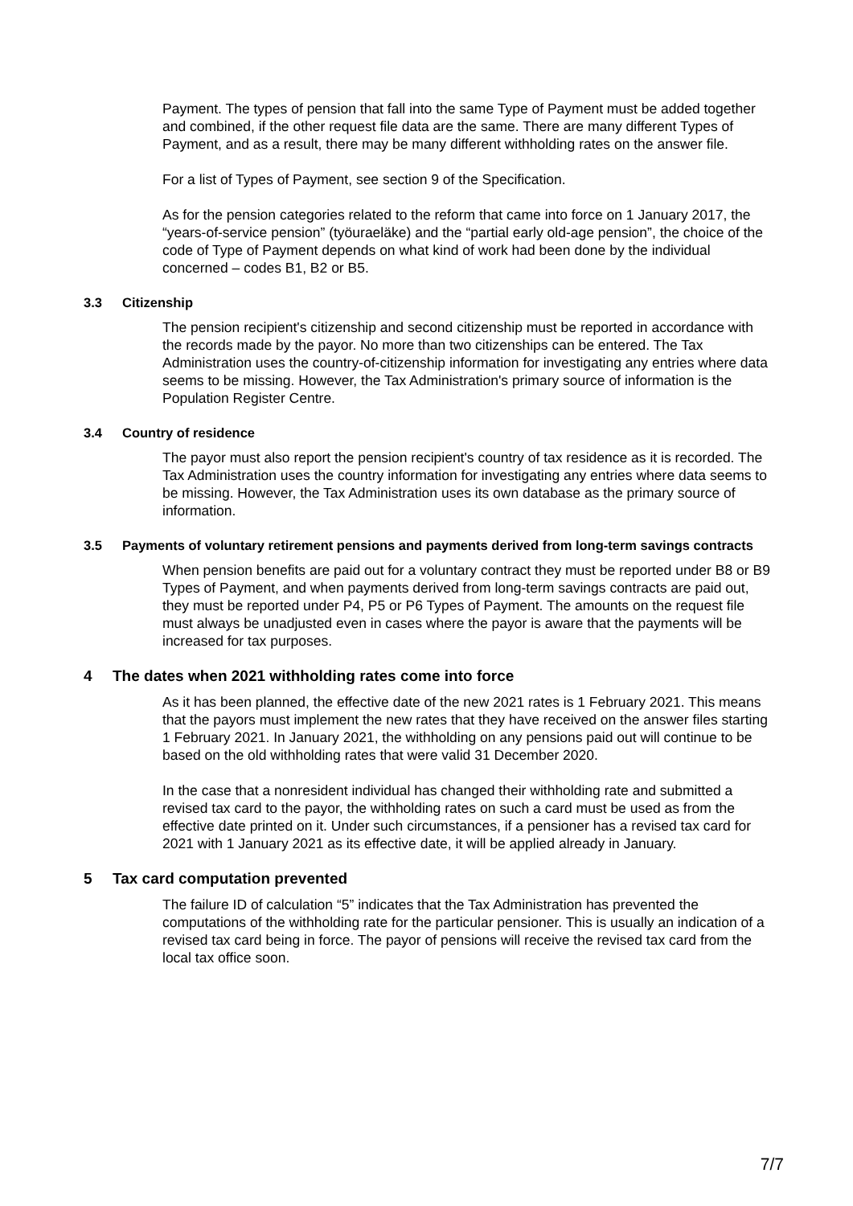Payment. The types of pension that fall into the same Type of Payment must be added together and combined, if the other request file data are the same. There are many different Types of Payment, and as a result, there may be many different withholding rates on the answer file.
For a list of Types of Payment, see section 9 of the Specification.
As for the pension categories related to the reform that came into force on 1 January 2017, the “years-of-service pension” (työuraeläke) and the “partial early old-age pension”, the choice of the code of Type of Payment depends on what kind of work had been done by the individual concerned – codes B1, B2 or B5.
3.3 Citizenship
The pension recipient's citizenship and second citizenship must be reported in accordance with the records made by the payor. No more than two citizenships can be entered. The Tax Administration uses the country-of-citizenship information for investigating any entries where data seems to be missing. However, the Tax Administration's primary source of information is the Population Register Centre.
3.4 Country of residence
The payor must also report the pension recipient's country of tax residence as it is recorded. The Tax Administration uses the country information for investigating any entries where data seems to be missing. However, the Tax Administration uses its own database as the primary source of information.
3.5 Payments of voluntary retirement pensions and payments derived from long-term savings contracts
When pension benefits are paid out for a voluntary contract they must be reported under B8 or B9 Types of Payment, and when payments derived from long-term savings contracts are paid out, they must be reported under P4, P5 or P6 Types of Payment. The amounts on the request file must always be unadjusted even in cases where the payor is aware that the payments will be increased for tax purposes.
4 The dates when 2021 withholding rates come into force
As it has been planned, the effective date of the new 2021 rates is 1 February 2021. This means that the payors must implement the new rates that they have received on the answer files starting 1 February 2021. In January 2021, the withholding on any pensions paid out will continue to be based on the old withholding rates that were valid 31 December 2020.
In the case that a nonresident individual has changed their withholding rate and submitted a revised tax card to the payor, the withholding rates on such a card must be used as from the effective date printed on it. Under such circumstances, if a pensioner has a revised tax card for 2021 with 1 January 2021 as its effective date, it will be applied already in January.
5 Tax card computation prevented
The failure ID of calculation “5” indicates that the Tax Administration has prevented the computations of the withholding rate for the particular pensioner. This is usually an indication of a revised tax card being in force. The payor of pensions will receive the revised tax card from the local tax office soon.
7/7